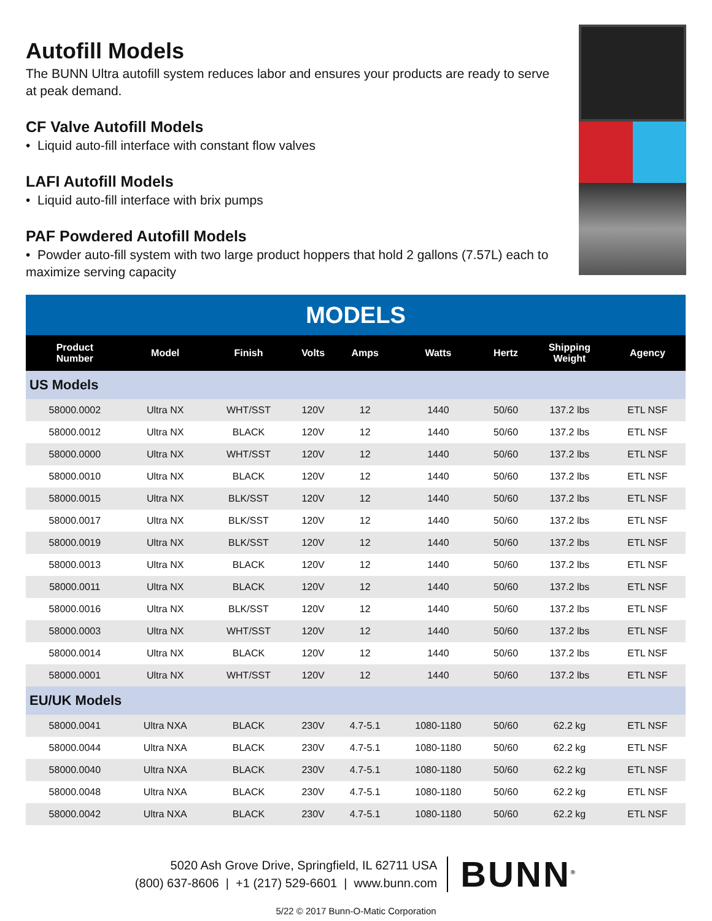Autofill Models
The BUNN Ultra autofill system reduces labor and ensures your products are ready to serve at peak demand.
CF Valve Autofill Models
• Liquid auto-fill interface with constant flow valves
LAFI Autofill Models
• Liquid auto-fill interface with brix pumps
PAF Powdered Autofill Models
• Powder auto-fill system with two large product hoppers that hold 2 gallons (7.57L) each to maximize serving capacity
| MODELS | | | | | | | | |
| Product Number | Model | Finish | Volts | Amps | Watts | Hertz | Shipping Weight | Agency |
| US Models | | | | | | | | |
| 58000.0002 | Ultra NX | WHT/SST | 120V | 12 | 1440 | 50/60 | 137.2 lbs | ETL NSF |
| 58000.0012 | Ultra NX | BLACK | 120V | 12 | 1440 | 50/60 | 137.2 lbs | ETL NSF |
| 58000.0000 | Ultra NX | WHT/SST | 120V | 12 | 1440 | 50/60 | 137.2 lbs | ETL NSF |
| 58000.0010 | Ultra NX | BLACK | 120V | 12 | 1440 | 50/60 | 137.2 lbs | ETL NSF |
| 58000.0015 | Ultra NX | BLK/SST | 120V | 12 | 1440 | 50/60 | 137.2 lbs | ETL NSF |
| 58000.0017 | Ultra NX | BLK/SST | 120V | 12 | 1440 | 50/60 | 137.2 lbs | ETL NSF |
| 58000.0019 | Ultra NX | BLK/SST | 120V | 12 | 1440 | 50/60 | 137.2 lbs | ETL NSF |
| 58000.0013 | Ultra NX | BLACK | 120V | 12 | 1440 | 50/60 | 137.2 lbs | ETL NSF |
| 58000.0011 | Ultra NX | BLACK | 120V | 12 | 1440 | 50/60 | 137.2 lbs | ETL NSF |
| 58000.0016 | Ultra NX | BLK/SST | 120V | 12 | 1440 | 50/60 | 137.2 lbs | ETL NSF |
| 58000.0003 | Ultra NX | WHT/SST | 120V | 12 | 1440 | 50/60 | 137.2 lbs | ETL NSF |
| 58000.0014 | Ultra NX | BLACK | 120V | 12 | 1440 | 50/60 | 137.2 lbs | ETL NSF |
| 58000.0001 | Ultra NX | WHT/SST | 120V | 12 | 1440 | 50/60 | 137.2 lbs | ETL NSF |
| EU/UK Models | | | | | | | | |
| 58000.0041 | Ultra NXA | BLACK | 230V | 4.7-5.1 | 1080-1180 | 50/60 | 62.2 kg | ETL NSF |
| 58000.0044 | Ultra NXA | BLACK | 230V | 4.7-5.1 | 1080-1180 | 50/60 | 62.2 kg | ETL NSF |
| 58000.0040 | Ultra NXA | BLACK | 230V | 4.7-5.1 | 1080-1180 | 50/60 | 62.2 kg | ETL NSF |
| 58000.0048 | Ultra NXA | BLACK | 230V | 4.7-5.1 | 1080-1180 | 50/60 | 62.2 kg | ETL NSF |
| 58000.0042 | Ultra NXA | BLACK | 230V | 4.7-5.1 | 1080-1180 | 50/60 | 62.2 kg | ETL NSF |
5020 Ash Grove Drive, Springfield, IL 62711 USA
(800) 637-8606 | +1 (217) 529-6601 | www.bunn.com
BUNN<sup>®</sup>
5/22 © 2017 Bunn-O-Matic Corporation